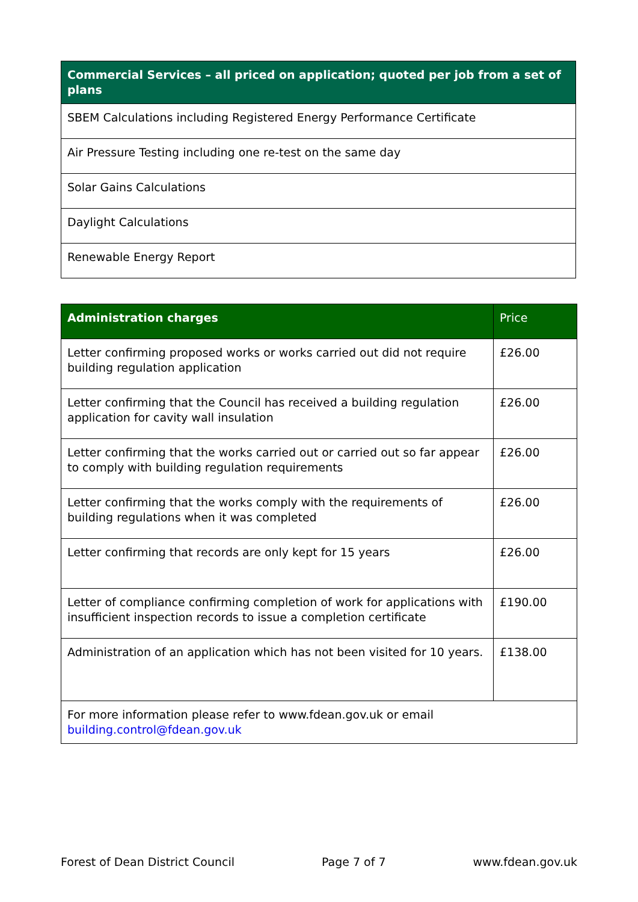| Commercial Services – all priced on application; quoted per job from a set of plans |
| --- |
| SBEM Calculations including Registered Energy Performance Certificate |
| Air Pressure Testing including one re-test on the same day |
| Solar Gains Calculations |
| Daylight Calculations |
| Renewable Energy Report |
| Administration charges | Price |
| --- | --- |
| Letter confirming proposed works or works carried out did not require building regulation application | £26.00 |
| Letter confirming that the Council has received a building regulation application for cavity wall insulation | £26.00 |
| Letter confirming that the works carried out or carried out so far appear to comply with building regulation requirements | £26.00 |
| Letter confirming that the works comply with the requirements of building regulations when it was completed | £26.00 |
| Letter confirming that records are only kept for 15 years | £26.00 |
| Letter of compliance confirming completion of work for applications with insufficient inspection records to issue a completion certificate | £190.00 |
| Administration of an application which has not been visited for 10 years. | £138.00 |
| For more information please refer to www.fdean.gov.uk or email building.control@fdean.gov.uk | |
Forest of Dean District Council Page 7 of 7 www.fdean.gov.uk